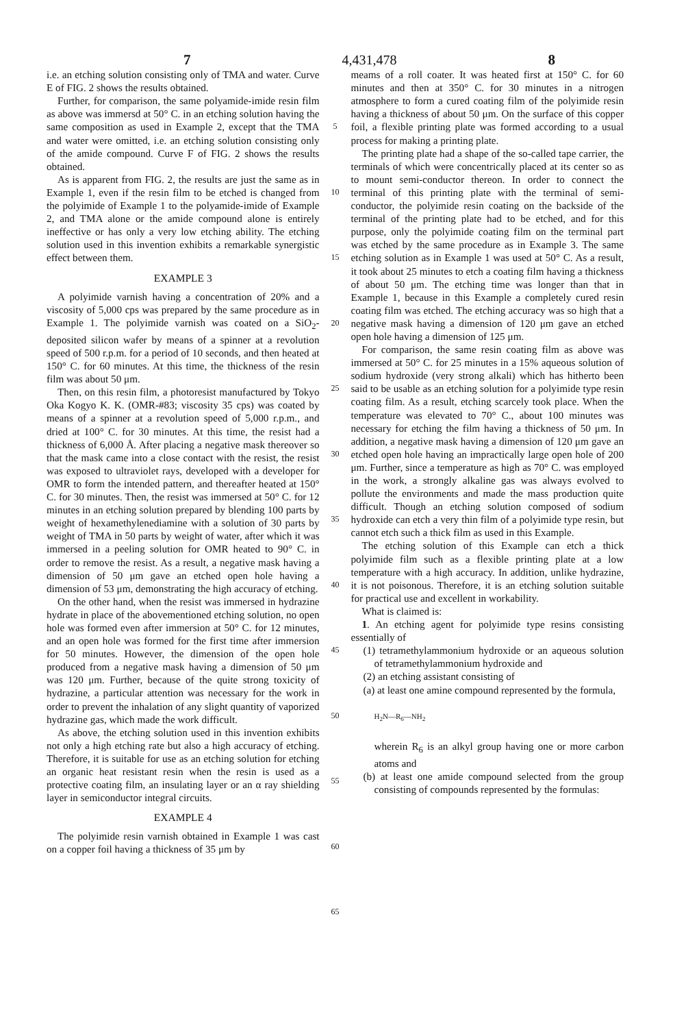7 4,431,478 8
i.e. an etching solution consisting only of TMA and water. Curve E of FIG. 2 shows the results obtained.
Further, for comparison, the same polyamide-imide resin film as above was immersd at 50° C. in an etching solution having the same composition as used in Example 2, except that the TMA and water were omitted, i.e. an etching solution consisting only of the amide compound. Curve F of FIG. 2 shows the results obtained.
As is apparent from FIG. 2, the results are just the same as in Example 1, even if the resin film to be etched is changed from the polyimide of Example 1 to the polyamide-imide of Example 2, and TMA alone or the amide compound alone is entirely ineffective or has only a very low etching ability. The etching solution used in this invention exhibits a remarkable synergistic effect between them.
EXAMPLE 3
A polyimide varnish having a concentration of 20% and a viscosity of 5,000 cps was prepared by the same procedure as in Example 1. The polyimide varnish was coated on a SiO<sub>2</sub>-deposited silicon wafer by means of a spinner at a revolution speed of 500 r.p.m. for a period of 10 seconds, and then heated at 150° C. for 60 minutes. At this time, the thickness of the resin film was about 50 μm.
Then, on this resin film, a photoresist manufactured by Tokyo Oka Kogyo K. K. (OMR-#83; viscosity 35 cps) was coated by means of a spinner at a revolution speed of 5,000 r.p.m., and dried at 100° C. for 30 minutes. At this time, the resist had a thickness of 6,000 Å. After placing a negative mask thereover so that the mask came into a close contact with the resist, the resist was exposed to ultraviolet rays, developed with a developer for OMR to form the intended pattern, and thereafter heated at 150° C. for 30 minutes. Then, the resist was immersed at 50° C. for 12 minutes in an etching solution prepared by blending 100 parts by weight of hexamethylenediamine with a solution of 30 parts by weight of TMA in 50 parts by weight of water, after which it was immersed in a peeling solution for OMR heated to 90° C. in order to remove the resist. As a result, a negative mask having a dimension of 50 μm gave an etched open hole having a dimension of 53 μm, demonstrating the high accuracy of etching.
On the other hand, when the resist was immersed in hydrazine hydrate in place of the abovementioned etching solution, no open hole was formed even after immersion at 50° C. for 12 minutes, and an open hole was formed for the first time after immersion for 50 minutes. However, the dimension of the open hole produced from a negative mask having a dimension of 50 μm was 120 μm. Further, because of the quite strong toxicity of hydrazine, a particular attention was necessary for the work in order to prevent the inhalation of any slight quantity of vaporized hydrazine gas, which made the work difficult.
As above, the etching solution used in this invention exhibits not only a high etching rate but also a high accuracy of etching. Therefore, it is suitable for use as an etching solution for etching an organic heat resistant resin when the resin is used as a protective coating film, an insulating layer or an α ray shielding layer in semiconductor integral circuits.
EXAMPLE 4
The polyimide resin varnish obtained in Example 1 was cast on a copper foil having a thickness of 35 μm by
5
10
15
20
25
30
35
40
45
50
55
60
65
meams of a roll coater. It was heated first at 150° C. for 60 minutes and then at 350° C. for 30 minutes in a nitrogen atmosphere to form a cured coating film of the polyimide resin having a thickness of about 50 μm. On the surface of this copper foil, a flexible printing plate was formed according to a usual process for making a printing plate.
The printing plate had a shape of the so-called tape carrier, the terminals of which were concentrically placed at its center so as to mount semi-conductor thereon. In order to connect the terminal of this printing plate with the terminal of semi-conductor, the polyimide resin coating on the backside of the terminal of the printing plate had to be etched, and for this purpose, only the polyimide coating film on the terminal part was etched by the same procedure as in Example 3. The same etching solution as in Example 1 was used at 50° C. As a result, it took about 25 minutes to etch a coating film having a thickness of about 50 μm. The etching time was longer than that in Example 1, because in this Example a completely cured resin coating film was etched. The etching accuracy was so high that a negative mask having a dimension of 120 μm gave an etched open hole having a dimension of 125 μm.
For comparison, the same resin coating film as above was immersed at 50° C. for 25 minutes in a 15% aqueous solution of sodium hydroxide (very strong alkali) which has hitherto been said to be usable as an etching solution for a polyimide type resin coating film. As a result, etching scarcely took place. When the temperature was elevated to 70° C., about 100 minutes was necessary for etching the film having a thickness of 50 μm. In addition, a negative mask having a dimension of 120 μm gave an etched open hole having an impractically large open hole of 200 μm. Further, since a temperature as high as 70° C. was employed in the work, a strongly alkaline gas was always evolved to pollute the environments and made the mass production quite difficult. Though an etching solution composed of sodium hydroxide can etch a very thin film of a polyimide type resin, but cannot etch such a thick film as used in this Example.
The etching solution of this Example can etch a thick polyimide film such as a flexible printing plate at a low temperature with a high accuracy. In addition, unlike hydrazine, it is not poisonous. Therefore, it is an etching solution suitable for practical use and excellent in workability.
What is claimed is:
1. An etching agent for polyimide type resins consisting essentially of
(1) tetramethylammonium hydroxide or an aqueous solution of tetramethylammonium hydroxide and
(2) an etching assistant consisting of
(a) at least one amine compound represented by the formula,
H<sub>2</sub>N—R<sub>6</sub>—NH<sub>2</sub>
wherein R<sub>6</sub> is an alkyl group having one or more carbon atoms and
(b) at least one amide compound selected from the group consisting of compounds represented by the formulas: